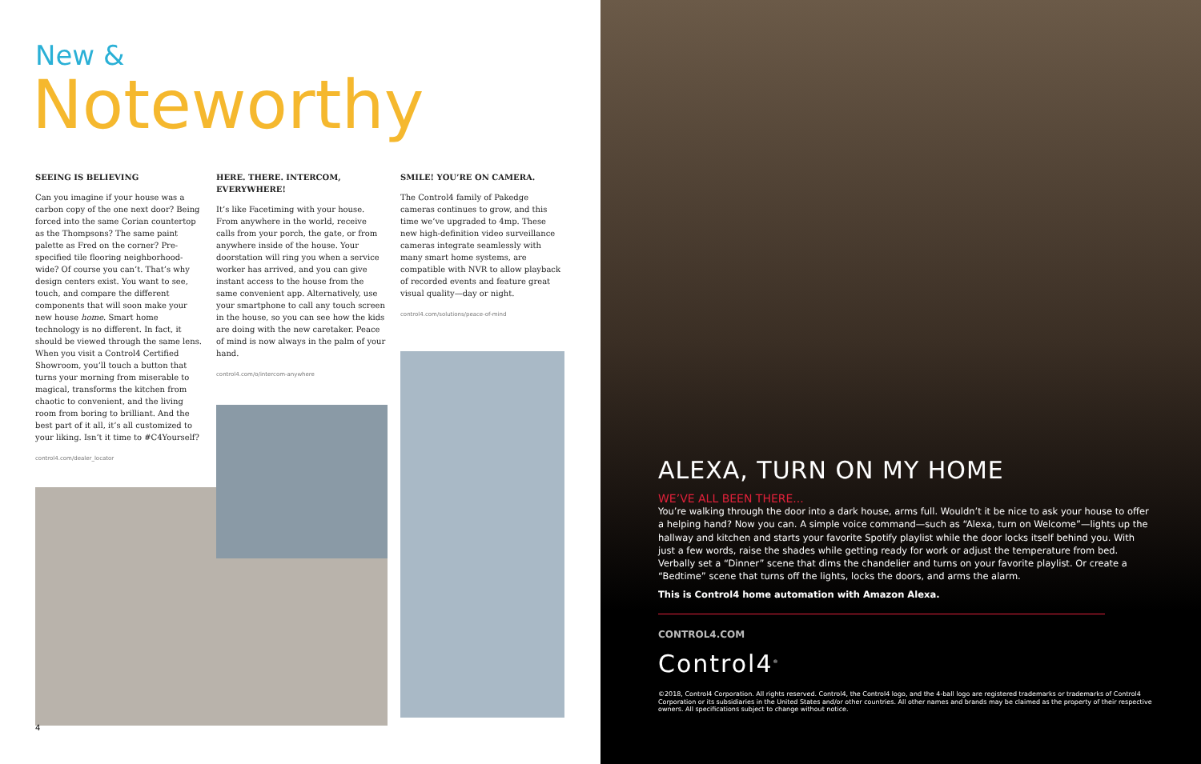New &
Noteworthy
SEEING IS BELIEVING
Can you imagine if your house was a carbon copy of the one next door? Being forced into the same Corian countertop as the Thompsons? The same paint palette as Fred on the corner? Pre-specified tile flooring neighborhood-wide? Of course you can’t. That’s why design centers exist. You want to see, touch, and compare the different components that will soon make your new house home. Smart home technology is no different. In fact, it should be viewed through the same lens. When you visit a Control4 Certified Showroom, you’ll touch a button that turns your morning from miserable to magical, transforms the kitchen from chaotic to convenient, and the living room from boring to brilliant. And the best part of it all, it’s all customized to your liking. Isn’t it time to #C4Yourself?
control4.com/dealer_locator
HERE. THERE. INTERCOM, EVERYWHERE!
It’s like Facetiming with your house. From anywhere in the world, receive calls from your porch, the gate, or from anywhere inside of the house. Your doorstation will ring you when a service worker has arrived, and you can give instant access to the house from the same convenient app. Alternatively, use your smartphone to call any touch screen in the house, so you can see how the kids are doing with the new caretaker. Peace of mind is now always in the palm of your hand.
control4.com/o/intercom-anywhere
SMILE! YOU’RE ON CAMERA.
The Control4 family of Pakedge cameras continues to grow, and this time we’ve upgraded to 4mp. These new high-definition video surveillance cameras integrate seamlessly with many smart home systems, are compatible with NVR to allow playback of recorded events and feature great visual quality—day or night.
control4.com/solutions/peace-of-mind
4
ALEXA, TURN ON MY HOME
WE’VE ALL BEEN THERE...
You’re walking through the door into a dark house, arms full. Wouldn’t it be nice to ask your house to offer a helping hand? Now you can. A simple voice command—such as “Alexa, turn on Welcome”—lights up the hallway and kitchen and starts your favorite Spotify playlist while the door locks itself behind you. With just a few words, raise the shades while getting ready for work or adjust the temperature from bed. Verbally set a “Dinner” scene that dims the chandelier and turns on your favorite playlist. Or create a “Bedtime” scene that turns off the lights, locks the doors, and arms the alarm.
This is Control4 home automation with Amazon Alexa.
CONTROL4.COM
Control4<sup>®</sup>
©2018, Control4 Corporation. All rights reserved. Control4, the Control4 logo, and the 4-ball logo are registered trademarks or trademarks of Control4 Corporation or its subsidiaries in the United States and/or other countries. All other names and brands may be claimed as the property of their respective owners. All specifications subject to change without notice.